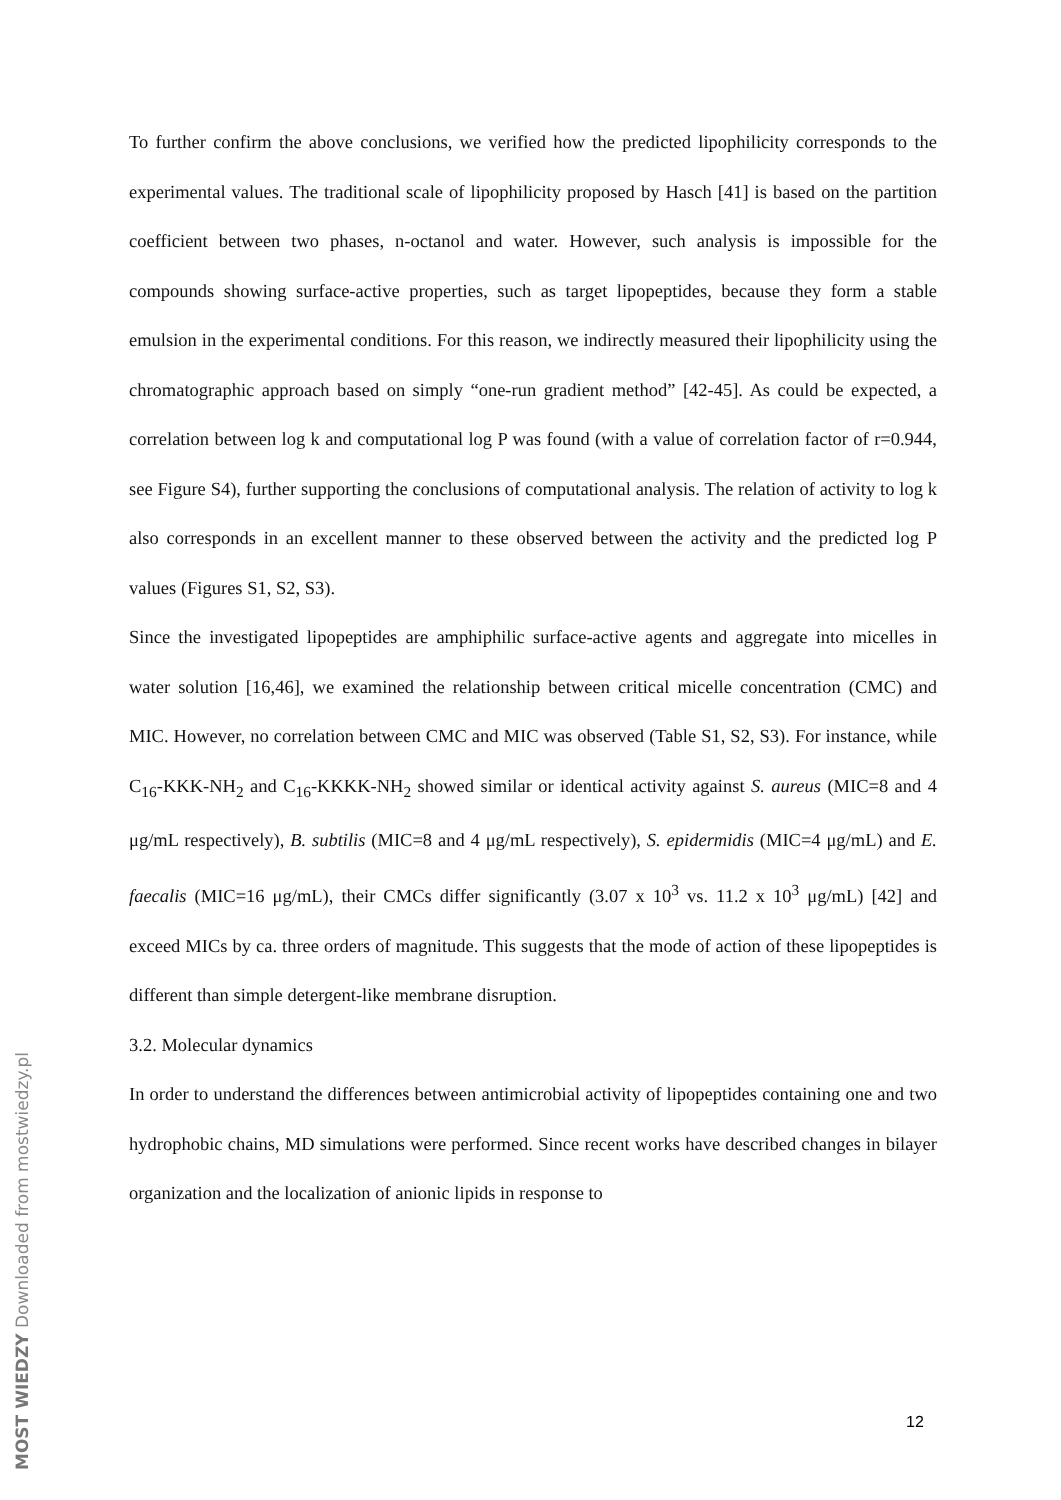To further confirm the above conclusions, we verified how the predicted lipophilicity corresponds to the experimental values. The traditional scale of lipophilicity proposed by Hasch [41] is based on the partition coefficient between two phases, n-octanol and water. However, such analysis is impossible for the compounds showing surface-active properties, such as target lipopeptides, because they form a stable emulsion in the experimental conditions. For this reason, we indirectly measured their lipophilicity using the chromatographic approach based on simply “one-run gradient method” [42-45]. As could be expected, a correlation between log k and computational log P was found (with a value of correlation factor of r=0.944, see Figure S4), further supporting the conclusions of computational analysis. The relation of activity to log k also corresponds in an excellent manner to these observed between the activity and the predicted log P values (Figures S1, S2, S3).
Since the investigated lipopeptides are amphiphilic surface-active agents and aggregate into micelles in water solution [16,46], we examined the relationship between critical micelle concentration (CMC) and MIC. However, no correlation between CMC and MIC was observed (Table S1, S2, S3). For instance, while C<sub>16</sub>-KKK-NH<sub>2</sub> and C<sub>16</sub>-KKKK-NH<sub>2</sub> showed similar or identical activity against S. aureus (MIC=8 and 4 μg/mL respectively), B. subtilis (MIC=8 and 4 μg/mL respectively), S. epidermidis (MIC=4 μg/mL) and E. faecalis (MIC=16 μg/mL), their CMCs differ significantly (3.07 x 10<sup>3</sup> vs. 11.2 x 10<sup>3</sup> μg/mL) [42] and exceed MICs by ca. three orders of magnitude. This suggests that the mode of action of these lipopeptides is different than simple detergent-like membrane disruption.
3.2. Molecular dynamics
In order to understand the differences between antimicrobial activity of lipopeptides containing one and two hydrophobic chains, MD simulations were performed. Since recent works have described changes in bilayer organization and the localization of anionic lipids in response to
12
MOST WIEDZY Downloaded from mostwiedzy.pl